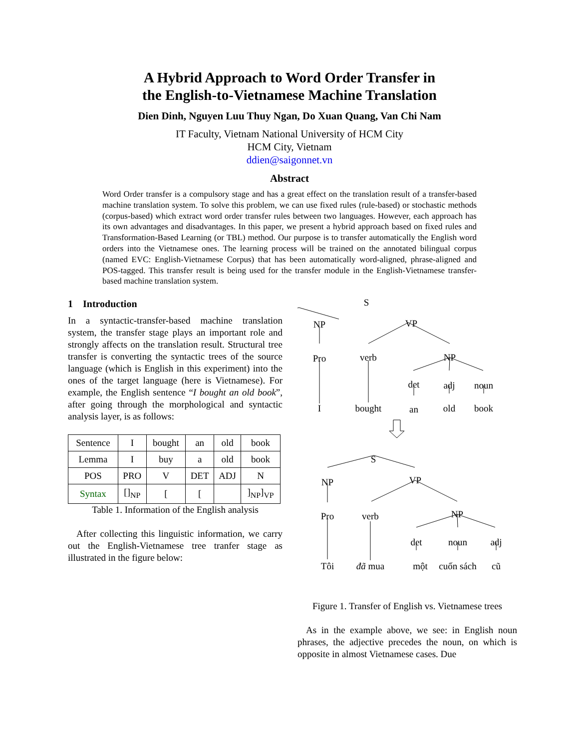A Hybrid Approach to Word Order Transfer in
the English-to-Vietnamese Machine Translation
Dien Dinh, Nguyen Luu Thuy Ngan, Do Xuan Quang, Van Chi Nam
IT Faculty, Vietnam National University of HCM City
HCM City, Vietnam
ddien@saigonnet.vn
Abstract
Word Order transfer is a compulsory stage and has a great effect on the translation result of a transfer-based machine translation system. To solve this problem, we can use fixed rules (rule-based) or stochastic methods (corpus-based) which extract word order transfer rules between two languages. However, each approach has its own advantages and disadvantages. In this paper, we present a hybrid approach based on fixed rules and Transformation-Based Learning (or TBL) method. Our purpose is to transfer automatically the English word orders into the Vietnamese ones. The learning process will be trained on the annotated bilingual corpus (named EVC: English-Vietnamese Corpus) that has been automatically word-aligned, phrase-aligned and POS-tagged. This transfer result is being used for the transfer module in the English-Vietnamese transfer-based machine translation system.
1 Introduction
In a syntactic-transfer-based machine translation system, the transfer stage plays an important role and strongly affects on the translation result. Structural tree transfer is converting the syntactic trees of the source language (which is English in this experiment) into the ones of the target language (here is Vietnamese). For example, the English sentence “I bought an old book”, after going through the morphological and syntactic analysis layer, is as follows:
| Sentence | I | bought | an | old | book |
| Lemma | I | buy | a | old | book |
| POS | PRO | V | DET | ADJ | N |
| Syntax | []<sub>NP</sub> | [ | [ | | ]<sub>NP</sub>]<sub>VP</sub> |
Table 1. Information of the English analysis
After collecting this linguistic information, we carry out the English-Vietnamese tree tranfer stage as illustrated in the figure below:
S
NP
VP
Pro
verb
NP
det
adj
noun
I
bought
an
old
book
S
NP
VP
Pro
verb
NP
det
noun
adj
Tôi
đã mua
một
cuốn sách
cũ
Figure 1. Transfer of English vs. Vietnamese trees
As in the example above, we see: in English noun phrases, the adjective precedes the noun, on which is opposite in almost Vietnamese cases. Due